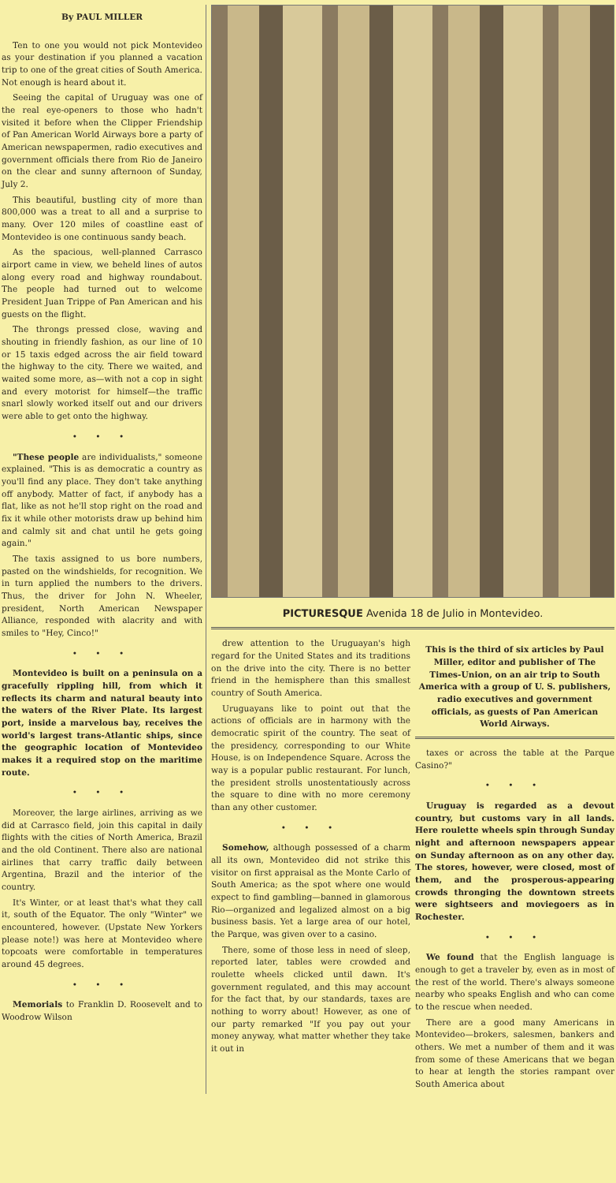By PAUL MILLER
Ten to one you would not pick Montevideo as your destination if you planned a vacation trip to one of the great cities of South America. Not enough is heard about it.
Seeing the capital of Uruguay was one of the real eye-openers to those who hadn't visited it before when the Clipper Friendship of Pan American World Airways bore a party of American newspapermen, radio executives and government officials there from Rio de Janeiro on the clear and sunny afternoon of Sunday, July 2.
This beautiful, bustling city of more than 800,000 was a treat to all and a surprise to many. Over 120 miles of coastline east of Montevideo is one continuous sandy beach.
As the spacious, well-planned Carrasco airport came in view, we beheld lines of autos along every road and highway roundabout. The people had turned out to welcome President Juan Trippe of Pan American and his guests on the flight.
The throngs pressed close, waving and shouting in friendly fashion, as our line of 10 or 15 taxis edged across the air field toward the highway to the city. There we waited, and waited some more, as—with not a cop in sight and every motorist for himself—the traffic snarl slowly worked itself out and our drivers were able to get onto the highway.
• • •
"These people are individualists," someone explained. "This is as democratic a country as you'll find any place. They don't take anything off anybody. Matter of fact, if anybody has a flat, like as not he'll stop right on the road and fix it while other motorists draw up behind him and calmly sit and chat until he gets going again."
The taxis assigned to us bore numbers, pasted on the windshields, for recognition. We in turn applied the numbers to the drivers. Thus, the driver for John N. Wheeler, president, North American Newspaper Alliance, responded with alacrity and with smiles to "Hey, Cinco!"
• • •
Montevideo is built on a peninsula on a gracefully rippling hill, from which it reflects its charm and natural beauty into the waters of the River Plate. Its largest port, inside a marvelous bay, receives the world's largest trans-Atlantic ships, since the geographic location of Montevideo makes it a required stop on the maritime route.
• • •
Moreover, the large airlines, arriving as we did at Carrasco field, join this capital in daily flights with the cities of North America, Brazil and the old Continent. There also are national airlines that carry traffic daily between Argentina, Brazil and the interior of the country.
It's Winter, or at least that's what they call it, south of the Equator. The only "Winter" we encountered, however. (Upstate New Yorkers please note!) was here at Montevideo where topcoats were comfortable in temperatures around 45 degrees.
• • •
Memorials to Franklin D. Roosevelt and to Woodrow Wilson
PICTURESQUE Avenida 18 de Julio in Montevideo.
drew attention to the Uruguayan's high regard for the United States and its traditions on the drive into the city. There is no better friend in the hemisphere than this smallest country of South America.
Uruguayans like to point out that the actions of officials are in harmony with the democratic spirit of the country. The seat of the presidency, corresponding to our White House, is on Independence Square. Across the way is a popular public restaurant. For lunch, the president strolls unostentatiously across the square to dine with no more ceremony than any other customer.
• • •
Somehow, although possessed of a charm all its own, Montevideo did not strike this visitor on first appraisal as the Monte Carlo of South America; as the spot where one would expect to find gambling—banned in glamorous Rio—organized and legalized almost on a big business basis. Yet a large area of our hotel, the Parque, was given over to a casino.
There, some of those less in need of sleep, reported later, tables were crowded and roulette wheels clicked until dawn. It's government regulated, and this may account for the fact that, by our standards, taxes are nothing to worry about! However, as one of our party remarked "If you pay out your money anyway, what matter whether they take it out in
This is the third of six articles by Paul Miller, editor and publisher of The Times-Union, on an air trip to South America with a group of U. S. publishers, radio executives and government officials, as guests of Pan American World Airways.
taxes or across the table at the Parque Casino?"
• • •
Uruguay is regarded as a devout country, but customs vary in all lands. Here roulette wheels spin through Sunday night and afternoon newspapers appear on Sunday afternoon as on any other day. The stores, however, were closed, most of them, and the prosperous-appearing crowds thronging the downtown streets were sightseers and moviegoers as in Rochester.
• • •
We found that the English language is enough to get a traveler by, even as in most of the rest of the world. There's always someone nearby who speaks English and who can come to the rescue when needed.
There are a good many Americans in Montevideo—brokers, salesmen, bankers and others. We met a number of them and it was from some of these Americans that we began to hear at length the stories rampant over South America about